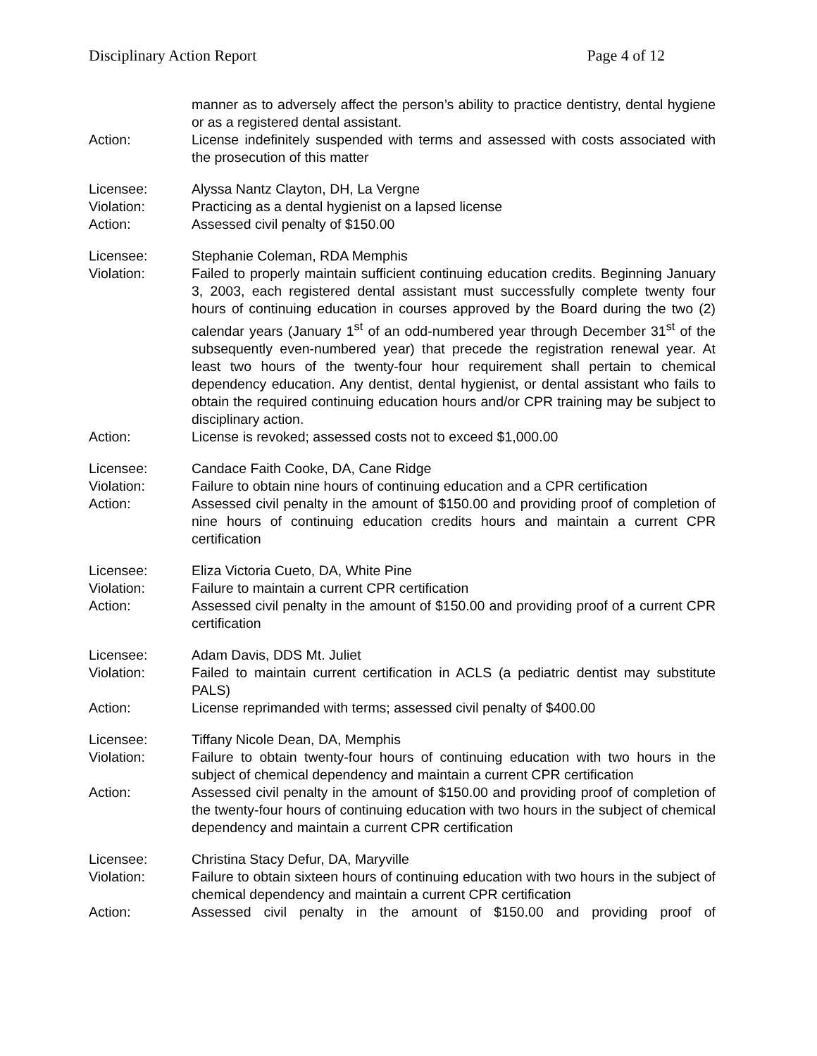Disciplinary Action Report Page 4 of 12
manner as to adversely affect the person’s ability to practice dentistry, dental hygiene or as a registered dental assistant.
Action: License indefinitely suspended with terms and assessed with costs associated with the prosecution of this matter
Licensee: Alyssa Nantz Clayton, DH, La Vergne
Violation: Practicing as a dental hygienist on a lapsed license
Action: Assessed civil penalty of $150.00
Licensee: Stephanie Coleman, RDA Memphis
Violation: Failed to properly maintain sufficient continuing education credits. Beginning January 3, 2003, each registered dental assistant must successfully complete twenty four hours of continuing education in courses approved by the Board during the two (2) calendar years (January 1<sup>st</sup> of an odd-numbered year through December 31<sup>st</sup> of the subsequently even-numbered year) that precede the registration renewal year. At least two hours of the twenty-four hour requirement shall pertain to chemical dependency education. Any dentist, dental hygienist, or dental assistant who fails to obtain the required continuing education hours and/or CPR training may be subject to disciplinary action.
Action: License is revoked; assessed costs not to exceed $1,000.00
Licensee: Candace Faith Cooke, DA, Cane Ridge
Violation: Failure to obtain nine hours of continuing education and a CPR certification
Action: Assessed civil penalty in the amount of $150.00 and providing proof of completion of nine hours of continuing education credits hours and maintain a current CPR certification
Licensee: Eliza Victoria Cueto, DA, White Pine
Violation: Failure to maintain a current CPR certification
Action: Assessed civil penalty in the amount of $150.00 and providing proof of a current CPR certification
Licensee: Adam Davis, DDS Mt. Juliet
Violation: Failed to maintain current certification in ACLS (a pediatric dentist may substitute PALS)
Action: License reprimanded with terms; assessed civil penalty of $400.00
Licensee: Tiffany Nicole Dean, DA, Memphis
Violation: Failure to obtain twenty-four hours of continuing education with two hours in the subject of chemical dependency and maintain a current CPR certification
Action: Assessed civil penalty in the amount of $150.00 and providing proof of completion of the twenty-four hours of continuing education with two hours in the subject of chemical dependency and maintain a current CPR certification
Licensee: Christina Stacy Defur, DA, Maryville
Violation: Failure to obtain sixteen hours of continuing education with two hours in the subject of chemical dependency and maintain a current CPR certification
Action: Assessed civil penalty in the amount of $150.00 and providing proof of